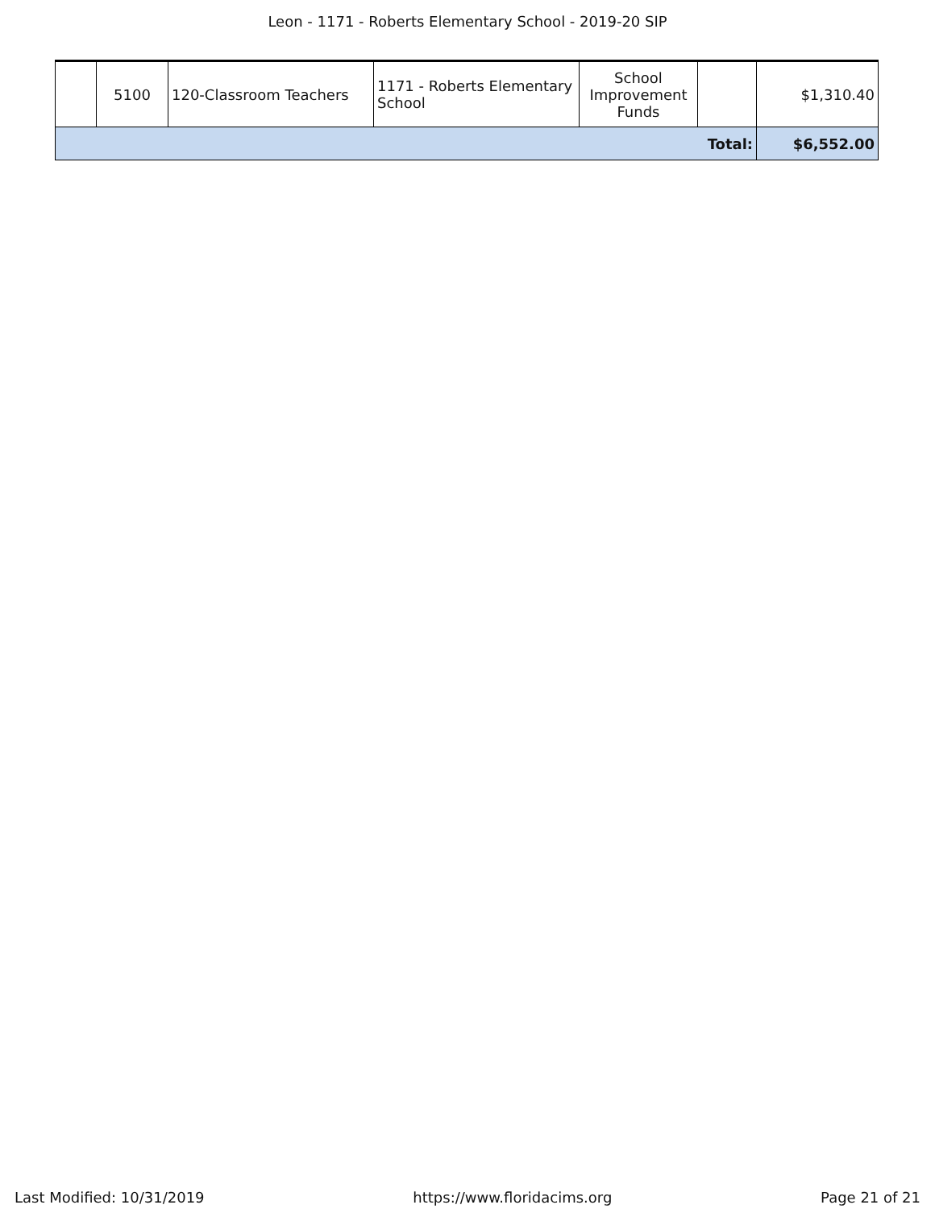Leon - 1171 - Roberts Elementary School - 2019-20 SIP
| | 5100 | 120-Classroom Teachers | 1171 - Roberts Elementary School | School Improvement Funds | | $1,310.40 |
| Total: | | | | | | $6,552.00 |
Last Modified: 10/31/2019 https://www.floridacims.org Page 21 of 21